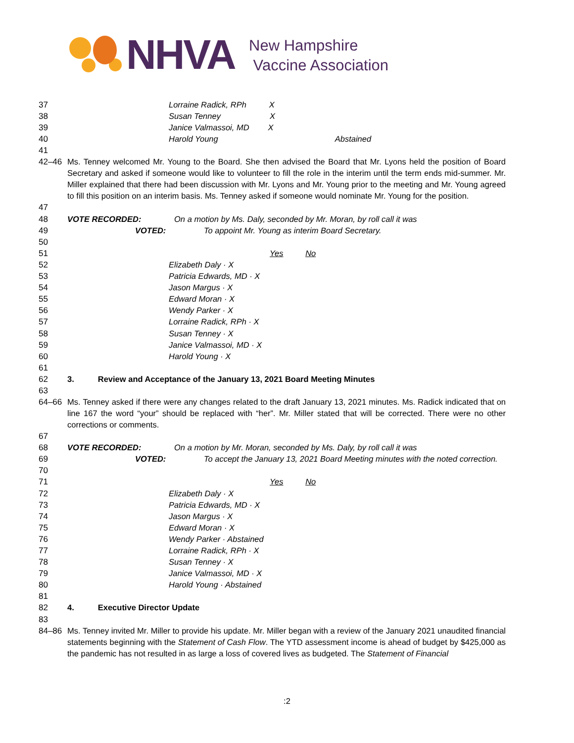NHVA
New Hampshire
Vaccine Association
| 37 | Lorraine Radick, RPh X |
| 38 | Susan Tenney X |
| 39 | Janice Valmassoi, MD X |
| 40 | Harold Young Abstained |
| 41 | |
| 42–46 | Ms. Tenney welcomed Mr. Young to the Board. She then advised the Board that Mr. Lyons held the position of Board Secretary and asked if someone would like to volunteer to fill the role in the interim until the term ends mid-summer. Mr. Miller explained that there had been discussion with Mr. Lyons and Mr. Young prior to the meeting and Mr. Young agreed to fill this position on an interim basis. Ms. Tenney asked if someone would nominate Mr. Young for the position. |
| 47 | |
| 48 | VOTE RECORDED: On a motion by Ms. Daly, seconded by Mr. Moran, by roll call it was |
| 49 | VOTED: To appoint Mr. Young as interim Board Secretary. |
| 50 | |
| 51 | Yes No |
| 52 | Elizabeth Daly · X |
| 53 | Patricia Edwards, MD · X |
| 54 | Jason Margus · X |
| 55 | Edward Moran · X |
| 56 | Wendy Parker · X |
| 57 | Lorraine Radick, RPh · X |
| 58 | Susan Tenney · X |
| 59 | Janice Valmassoi, MD · X |
| 60 | Harold Young · X |
| 61 | |
| 62 | 3. Review and Acceptance of the January 13, 2021 Board Meeting Minutes |
| 63 | |
| 64–66 | Ms. Tenney asked if there were any changes related to the draft January 13, 2021 minutes. Ms. Radick indicated that on line 167 the word “your” should be replaced with “her”. Mr. Miller stated that will be corrected. There were no other corrections or comments. |
| 67 | |
| 68 | VOTE RECORDED: On a motion by Mr. Moran, seconded by Ms. Daly, by roll call it was |
| 69 | VOTED: To accept the January 13, 2021 Board Meeting minutes with the noted correction. |
| 70 | |
| 71 | Yes No |
| 72 | Elizabeth Daly · X |
| 73 | Patricia Edwards, MD · X |
| 74 | Jason Margus · X |
| 75 | Edward Moran · X |
| 76 | Wendy Parker · Abstained |
| 77 | Lorraine Radick, RPh · X |
| 78 | Susan Tenney · X |
| 79 | Janice Valmassoi, MD · X |
| 80 | Harold Young · Abstained |
| 81 | |
| 82 | 4. Executive Director Update |
| 83 | |
| 84–86 | Ms. Tenney invited Mr. Miller to provide his update. Mr. Miller began with a review of the January 2021 unaudited financial statements beginning with the Statement of Cash Flow . The YTD assessment income is ahead of budget by $425,000 as the pandemic has not resulted in as large a loss of covered lives as budgeted. The Statement of Financial |
:2